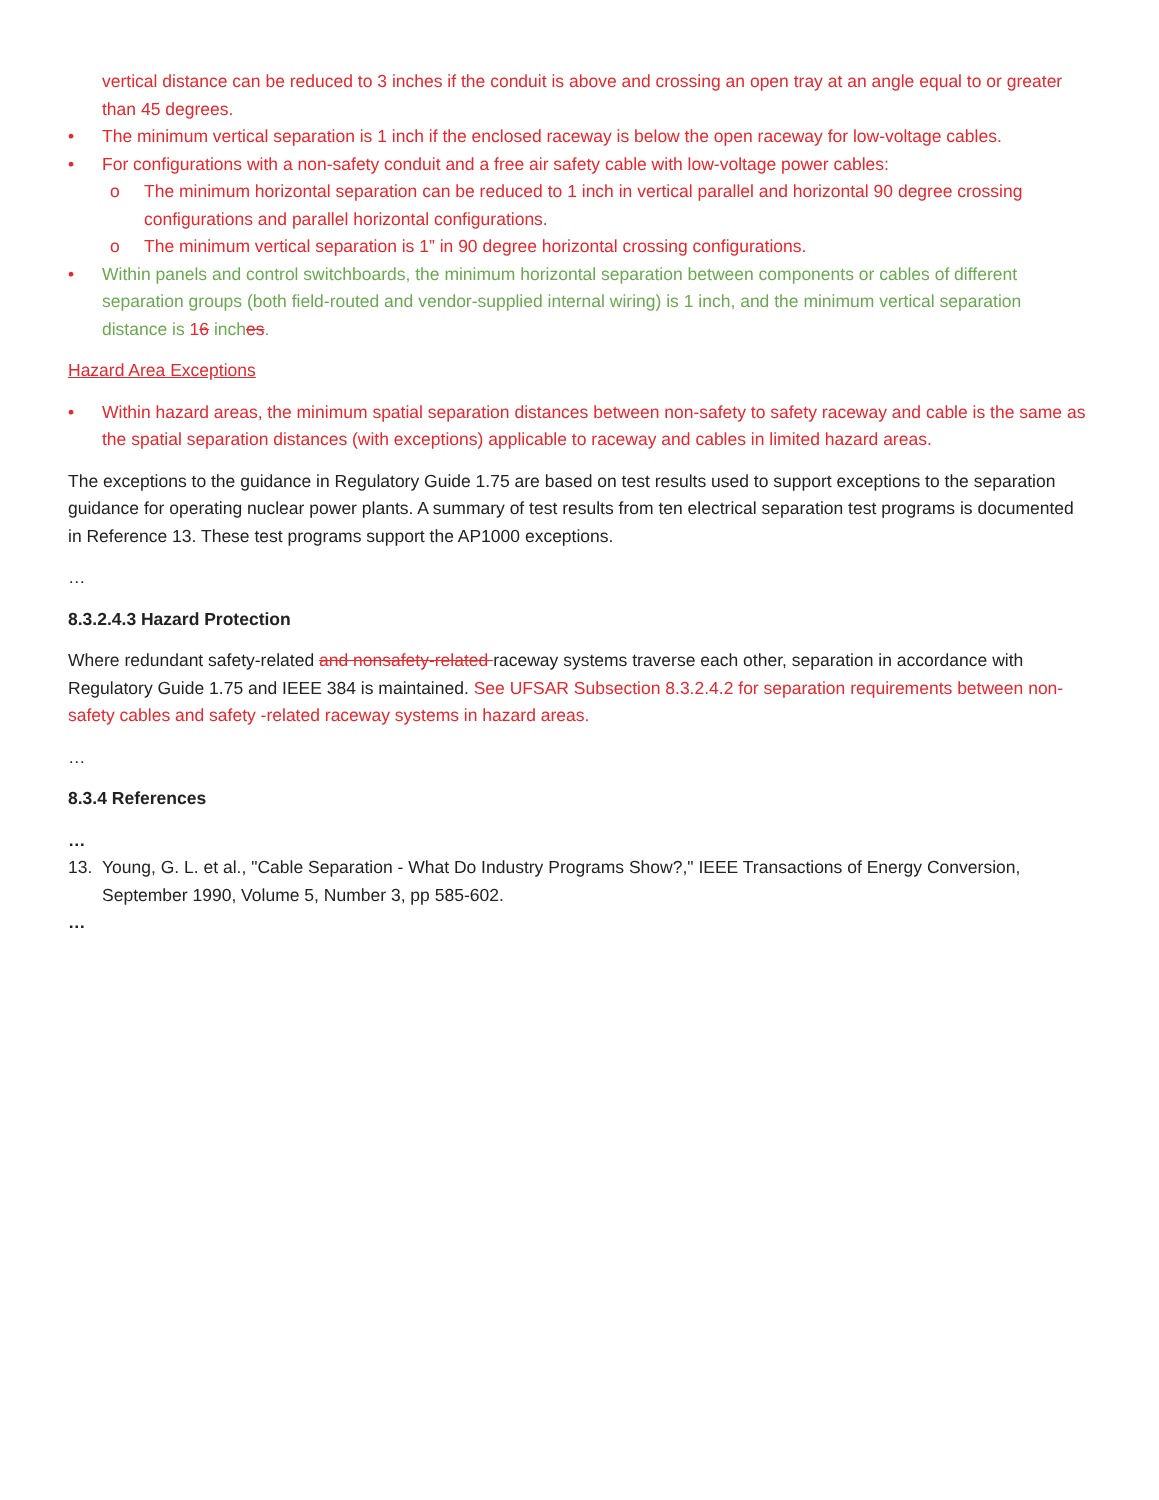vertical distance can be reduced to 3 inches if the conduit is above and crossing an open tray at an angle equal to or greater than 45 degrees.
• The minimum vertical separation is 1 inch if the enclosed raceway is below the open raceway for low-voltage cables.
• For configurations with a non-safety conduit and a free air safety cable with low-voltage power cables:
o The minimum horizontal separation can be reduced to 1 inch in vertical parallel and horizontal 90 degree crossing configurations and parallel horizontal configurations.
o The minimum vertical separation is 1” in 90 degree horizontal crossing configurations.
• Within panels and control switchboards, the minimum horizontal separation between components or cables of different separation groups (both field-routed and vendor-supplied internal wiring) is 1 inch, and the minimum vertical separation distance is 16 inches.
Hazard Area Exceptions
• Within hazard areas, the minimum spatial separation distances between non-safety to safety raceway and cable is the same as the spatial separation distances (with exceptions) applicable to raceway and cables in limited hazard areas.
The exceptions to the guidance in Regulatory Guide 1.75 are based on test results used to support exceptions to the separation guidance for operating nuclear power plants. A summary of test results from ten electrical separation test programs is documented in Reference 13. These test programs support the AP1000 exceptions.
…
8.3.2.4.3 Hazard Protection
Where redundant safety-related and nonsafety-related raceway systems traverse each other, separation in accordance with Regulatory Guide 1.75 and IEEE 384 is maintained. See UFSAR Subsection 8.3.2.4.2 for separation requirements between non-safety cables and safety -related raceway systems in hazard areas.
…
8.3.4 References
…
13. Young, G. L. et al., "Cable Separation - What Do Industry Programs Show?," IEEE Transactions of Energy Conversion, September 1990, Volume 5, Number 3, pp 585-602.
…